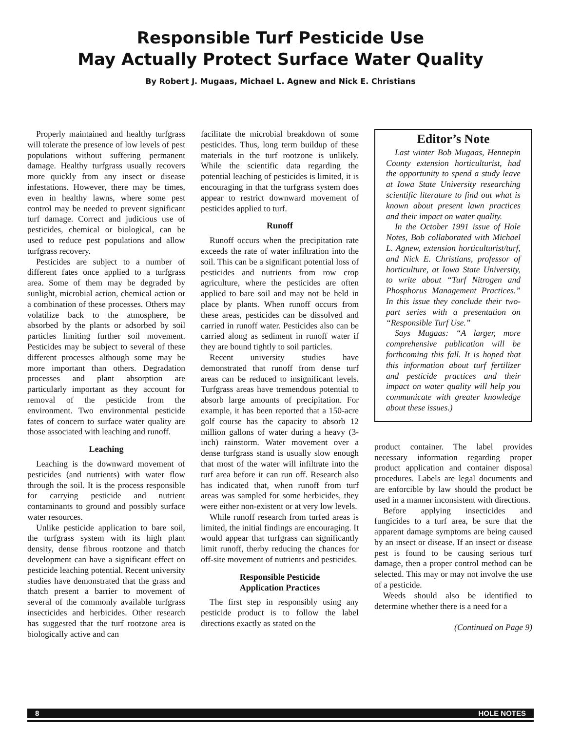Responsible Turf Pesticide Use
May Actually Protect Surface Water Quality
By Robert J. Mugaas, Michael L. Agnew and Nick E. Christians
Properly maintained and healthy turfgrass will tolerate the presence of low levels of pest populations without suffering permanent damage. Healthy turfgrass usually recovers more quickly from any insect or disease infestations. However, there may be times, even in healthy lawns, where some pest control may be needed to prevent significant turf damage. Correct and judicious use of pesticides, chemical or biological, can be used to reduce pest populations and allow turfgrass recovery.
Pesticides are subject to a number of different fates once applied to a turfgrass area. Some of them may be degraded by sunlight, microbial action, chemical action or a combination of these processes. Others may volatilize back to the atmosphere, be absorbed by the plants or adsorbed by soil particles limiting further soil movement. Pesticides may be subject to several of these different processes although some may be more important than others. Degradation processes and plant absorption are particularly important as they account for removal of the pesticide from the environment. Two environmental pesticide fates of concern to surface water quality are those associated with leaching and runoff.
Leaching
Leaching is the downward movement of pesticides (and nutrients) with water flow through the soil. It is the process responsible for carrying pesticide and nutrient contaminants to ground and possibly surface water resources.
Unlike pesticide application to bare soil, the turfgrass system with its high plant density, dense fibrous rootzone and thatch development can have a significant effect on pesticide leaching potential. Recent university studies have demonstrated that the grass and thatch present a barrier to movement of several of the commonly available turfgrass insecticides and herbicides. Other research has suggested that the turf rootzone area is biologically active and can
facilitate the microbial breakdown of some pesticides. Thus, long term buildup of these materials in the turf rootzone is unlikely. While the scientific data regarding the potential leaching of pesticides is limited, it is encouraging in that the turfgrass system does appear to restrict downward movement of pesticides applied to turf.
Runoff
Runoff occurs when the precipitation rate exceeds the rate of water infiltration into the soil. This can be a significant potential loss of pesticides and nutrients from row crop agriculture, where the pesticides are often applied to bare soil and may not be held in place by plants. When runoff occurs from these areas, pesticides can be dissolved and carried in runoff water. Pesticides also can be carried along as sediment in runoff water if they are bound tightly to soil particles.
Recent university studies have demonstrated that runoff from dense turf areas can be reduced to insignificant levels. Turfgrass areas have tremendous potential to absorb large amounts of precipitation. For example, it has been reported that a 150-acre golf course has the capacity to absorb 12 million gallons of water during a heavy (3-inch) rainstorm. Water movement over a dense turfgrass stand is usually slow enough that most of the water will infiltrate into the turf area before it can run off. Research also has indicated that, when runoff from turf areas was sampled for some herbicides, they were either non-existent or at very low levels.
While runoff research from turfed areas is limited, the initial findings are encouraging. It would appear that turfgrass can significantly limit runoff, therby reducing the chances for off-site movement of nutrients and pesticides.
Responsible Pesticide
Application Practices
The first step in responsibly using any pesticide product is to follow the label directions exactly as stated on the
Editor’s Note
Last winter Bob Mugaas, Hennepin County extension horticulturist, had the opportunity to spend a study leave at Iowa State University researching scientific literature to find out what is known about present lawn practices and their impact on water quality.
In the October 1991 issue of Hole Notes, Bob collaborated with Michael L. Agnew, extension horticulturist/turf, and Nick E. Christians, professor of horticulture, at Iowa State University, to write about “Turf Nitrogen and Phosphorus Management Practices.” In this issue they conclude their two-part series with a presentation on “Responsible Turf Use.”
Says Mugaas: “A larger, more comprehensive publication will be forthcoming this fall. It is hoped that this information about turf fertilizer and pesticide practices and their impact on water quality will help you communicate with greater knowledge about these issues.)
product container. The label provides necessary information regarding proper product application and container disposal procedures. Labels are legal documents and are enforcible by law should the product be used in a manner inconsistent with directions.
Before applying insecticides and fungicides to a turf area, be sure that the apparent damage symptoms are being caused by an insect or disease. If an insect or disease pest is found to be causing serious turf damage, then a proper control method can be selected. This may or may not involve the use of a pesticide.
Weeds should also be identified to determine whether there is a need for a
(Continued on Page 9)
8 HOLE NOTES